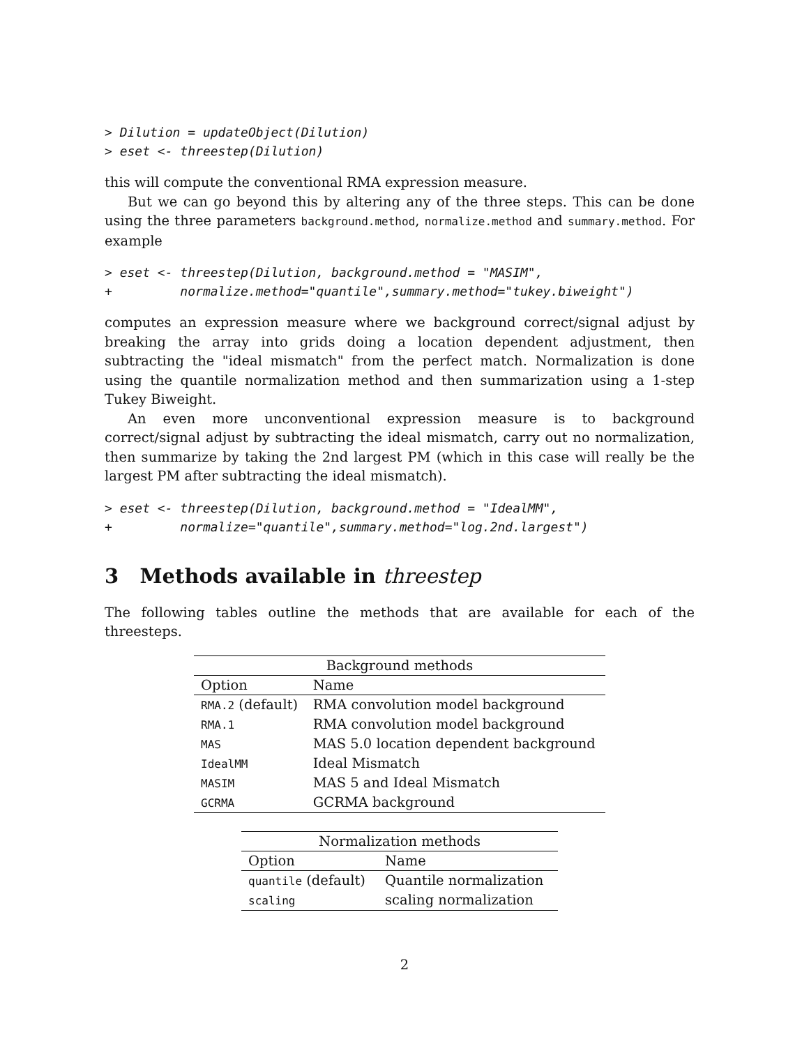> Dilution = updateObject(Dilution)
> eset <- threestep(Dilution)
this will compute the conventional RMA expression measure.
But we can go beyond this by altering any of the three steps. This can be done using the three parameters background.method, normalize.method and summary.method. For example
> eset <- threestep(Dilution, background.method = "MASIM",
+         normalize.method="quantile",summary.method="tukey.biweight")
computes an expression measure where we background correct/signal adjust by breaking the array into grids doing a location dependent adjustment, then subtracting the "ideal mismatch" from the perfect match. Normalization is done using the quantile normalization method and then summarization using a 1-step Tukey Biweight.
An even more unconventional expression measure is to background correct/signal adjust by subtracting the ideal mismatch, carry out no normalization, then summarize by taking the 2nd largest PM (which in this case will really be the largest PM after subtracting the ideal mismatch).
> eset <- threestep(Dilution, background.method = "IdealMM",
+         normalize="quantile",summary.method="log.2nd.largest")
3 Methods available in threestep
The following tables outline the methods that are available for each of the threesteps.
| Background methods | |
| --- | --- |
| Option | Name |
| RMA.2 (default) | RMA convolution model background |
| RMA.1 | RMA convolution model background |
| MAS | MAS 5.0 location dependent background |
| IdealMM | Ideal Mismatch |
| MASIM | MAS 5 and Ideal Mismatch |
| GCRMA | GCRMA background |
| Normalization methods | |
| --- | --- |
| Option | Name |
| quantile (default) | Quantile normalization |
| scaling | scaling normalization |
2